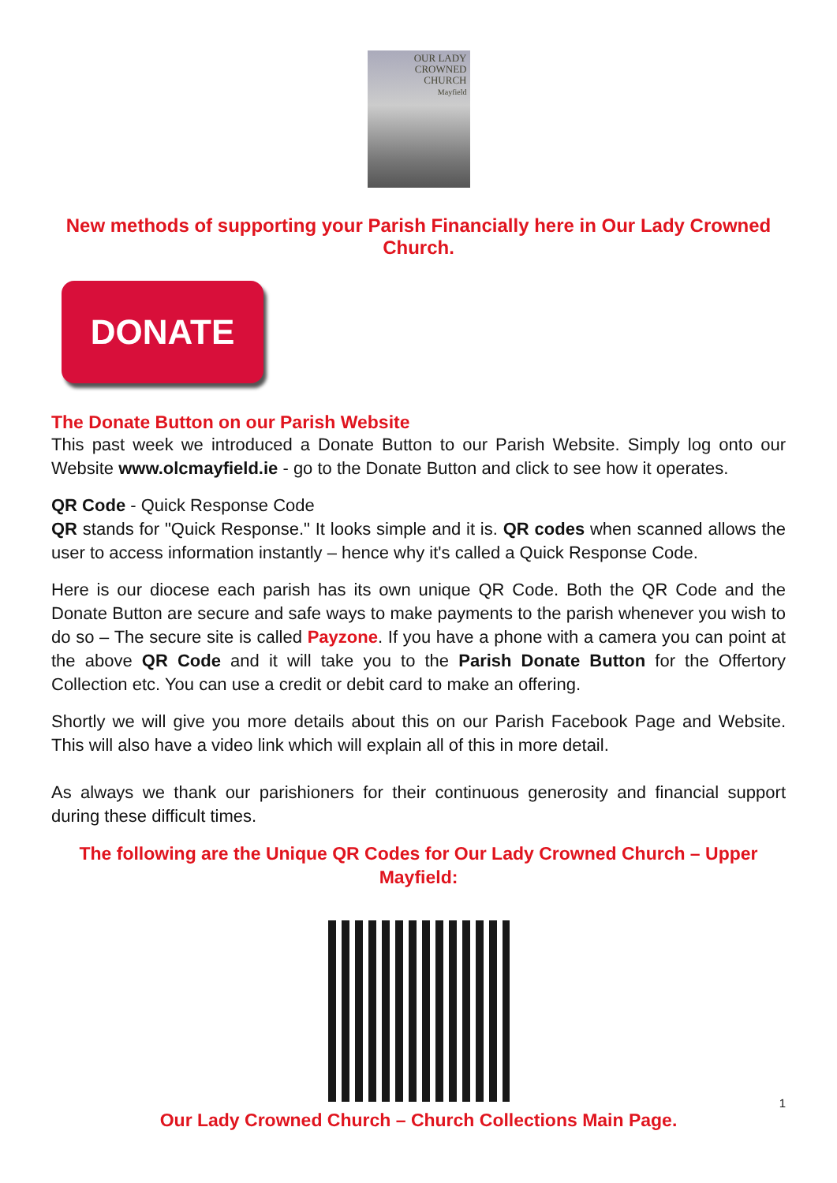OUR LADY
CROWNED
CHURCH
Mayfield
New methods of supporting your Parish Financially here in Our Lady Crowned Church.
DONATE
The Donate Button on our Parish Website
This past week we introduced a Donate Button to our Parish Website. Simply log onto our Website www.olcmayfield.ie - go to the Donate Button and click to see how it operates.
QR Code - Quick Response Code
QR stands for "Quick Response." It looks simple and it is. QR codes when scanned allows the user to access information instantly – hence why it's called a Quick Response Code.
Here is our diocese each parish has its own unique QR Code. Both the QR Code and the Donate Button are secure and safe ways to make payments to the parish whenever you wish to do so – The secure site is called Payzone. If you have a phone with a camera you can point at the above QR Code and it will take you to the Parish Donate Button for the Offertory Collection etc. You can use a credit or debit card to make an offering.
Shortly we will give you more details about this on our Parish Facebook Page and Website. This will also have a video link which will explain all of this in more detail.
As always we thank our parishioners for their continuous generosity and financial support during these difficult times.
The following are the Unique QR Codes for Our Lady Crowned Church – Upper Mayfield:
Our Lady Crowned Church – Church Collections Main Page.
1